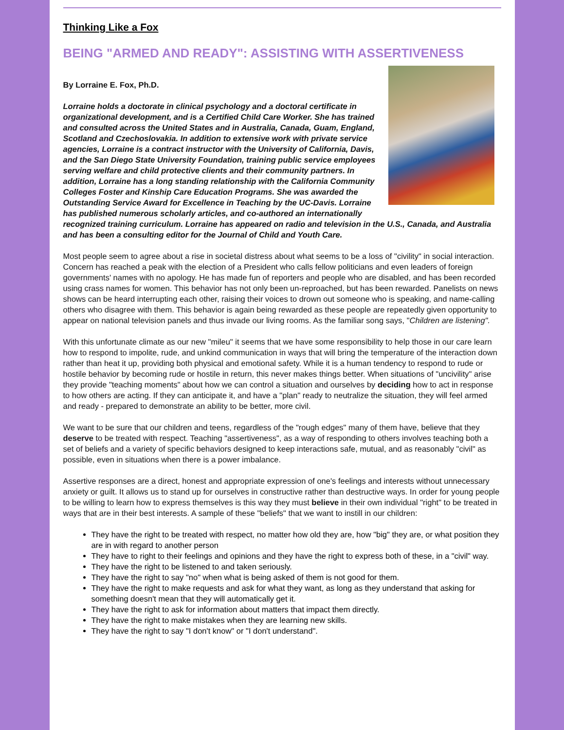Thinking Like a Fox
BEING "ARMED AND READY": ASSISTING WITH ASSERTIVENESS
By Lorraine E. Fox, Ph.D.
Lorraine holds a doctorate in clinical psychology and a doctoral certificate in organizational development, and is a Certified Child Care Worker. She has trained and consulted across the United States and in Australia, Canada, Guam, England, Scotland and Czechoslovakia. In addition to extensive work with private service agencies, Lorraine is a contract instructor with the University of California, Davis, and the San Diego State University Foundation, training public service employees serving welfare and child protective clients and their community partners. In addition, Lorraine has a long standing relationship with the California Community Colleges Foster and Kinship Care Education Programs. She was awarded the Outstanding Service Award for Excellence in Teaching by the UC-Davis. Lorraine has published numerous scholarly articles, and co-authored an internationally recognized training curriculum. Lorraine has appeared on radio and television in the U.S., Canada, and Australia and has been a consulting editor for the Journal of Child and Youth Care.
Most people seem to agree about a rise in societal distress about what seems to be a loss of "civility" in social interaction. Concern has reached a peak with the election of a President who calls fellow politicians and even leaders of foreign governments' names with no apology. He has made fun of reporters and people who are disabled, and has been recorded using crass names for women. This behavior has not only been un-reproached, but has been rewarded. Panelists on news shows can be heard interrupting each other, raising their voices to drown out someone who is speaking, and name-calling others who disagree with them. This behavior is again being rewarded as these people are repeatedly given opportunity to appear on national television panels and thus invade our living rooms. As the familiar song says, "Children are listening".
With this unfortunate climate as our new "mileu" it seems that we have some responsibility to help those in our care learn how to respond to impolite, rude, and unkind communication in ways that will bring the temperature of the interaction down rather than heat it up, providing both physical and emotional safety. While it is a human tendency to respond to rude or hostile behavior by becoming rude or hostile in return, this never makes things better. When situations of "uncivility" arise they provide "teaching moments" about how we can control a situation and ourselves by deciding how to act in response to how others are acting. If they can anticipate it, and have a "plan" ready to neutralize the situation, they will feel armed and ready - prepared to demonstrate an ability to be better, more civil.
We want to be sure that our children and teens, regardless of the "rough edges" many of them have, believe that they deserve to be treated with respect. Teaching "assertiveness", as a way of responding to others involves teaching both a set of beliefs and a variety of specific behaviors designed to keep interactions safe, mutual, and as reasonably "civil" as possible, even in situations when there is a power imbalance.
Assertive responses are a direct, honest and appropriate expression of one's feelings and interests without unnecessary anxiety or guilt. It allows us to stand up for ourselves in constructive rather than destructive ways. In order for young people to be willing to learn how to express themselves is this way they must believe in their own individual "right" to be treated in ways that are in their best interests. A sample of these "beliefs" that we want to instill in our children:
They have the right to be treated with respect, no matter how old they are, how "big" they are, or what position they are in with regard to another person
They have to right to their feelings and opinions and they have the right to express both of these, in a "civil" way.
They have the right to be listened to and taken seriously.
They have the right to say "no" when what is being asked of them is not good for them.
They have the right to make requests and ask for what they want, as long as they understand that asking for something doesn't mean that they will automatically get it.
They have the right to ask for information about matters that impact them directly.
They have the right to make mistakes when they are learning new skills.
They have the right to say "I don't know" or "I don't understand".